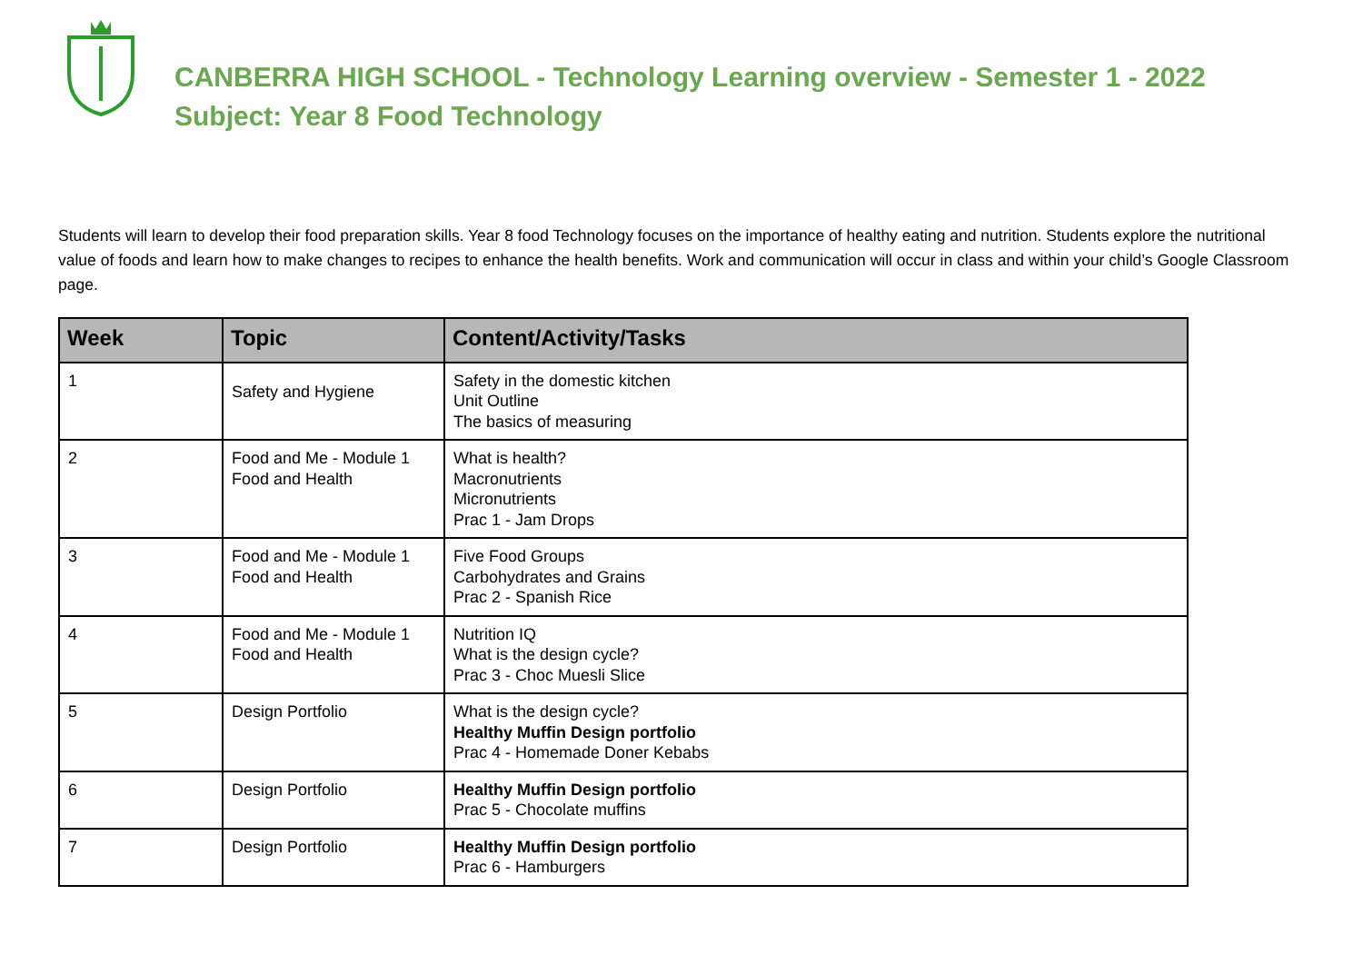CANBERRA HIGH SCHOOL - Technology Learning overview - Semester 1 - 2022
Subject: Year 8 Food Technology
Students will learn to develop their food preparation skills. Year 8 food Technology focuses on the importance of healthy eating and nutrition. Students explore the nutritional value of foods and learn how to make changes to recipes to enhance the health benefits. Work and communication will occur in class and within your child’s Google Classroom page.
| Week | Topic | Content/Activity/Tasks |
| --- | --- | --- |
| 1 | Safety and Hygiene | Safety in the domestic kitchen Unit Outline The basics of measuring |
| 2 | Food and Me - Module 1 Food and Health | What is health? Macronutrients Micronutrients Prac 1 - Jam Drops |
| 3 | Food and Me - Module 1 Food and Health | Five Food Groups Carbohydrates and Grains Prac 2 - Spanish Rice |
| 4 | Food and Me - Module 1 Food and Health | Nutrition IQ What is the design cycle? Prac 3 - Choc Muesli Slice |
| 5 | Design Portfolio | What is the design cycle? Healthy Muffin Design portfolio Prac 4 - Homemade Doner Kebabs |
| 6 | Design Portfolio | Healthy Muffin Design portfolio Prac 5 - Chocolate muffins |
| 7 | Design Portfolio | Healthy Muffin Design portfolio Prac 6 - Hamburgers |